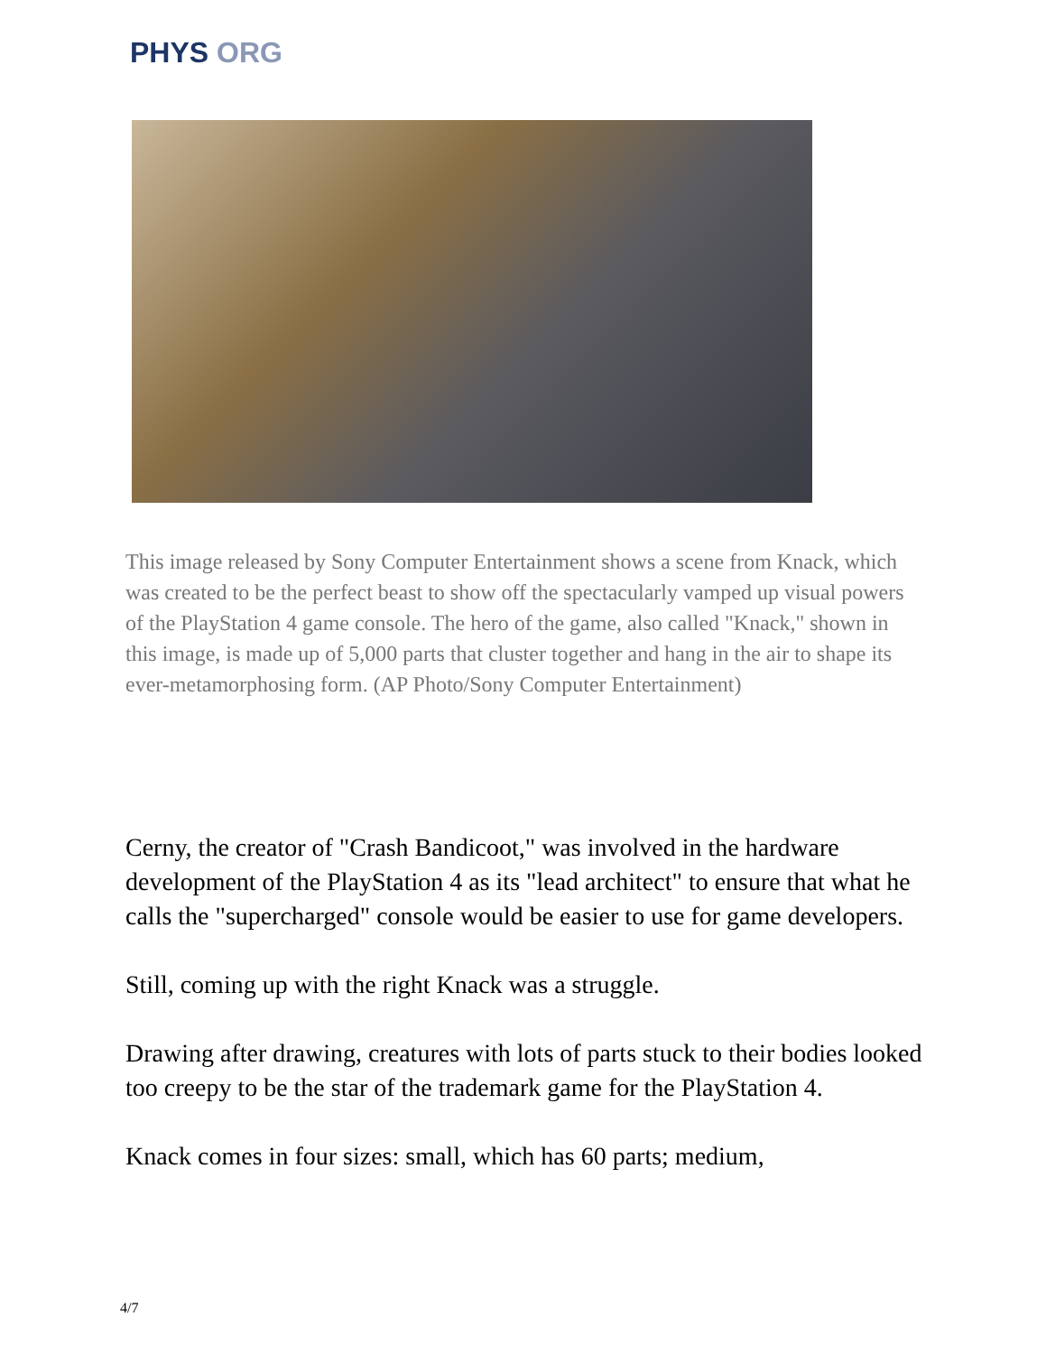PHYS ORG
This image released by Sony Computer Entertainment shows a scene from Knack, which was created to be the perfect beast to show off the spectacularly vamped up visual powers of the PlayStation 4 game console. The hero of the game, also called "Knack," shown in this image, is made up of 5,000 parts that cluster together and hang in the air to shape its ever-metamorphosing form. (AP Photo/Sony Computer Entertainment)
Cerny, the creator of "Crash Bandicoot," was involved in the hardware development of the PlayStation 4 as its "lead architect" to ensure that what he calls the "supercharged" console would be easier to use for game developers.
Still, coming up with the right Knack was a struggle.
Drawing after drawing, creatures with lots of parts stuck to their bodies looked too creepy to be the star of the trademark game for the PlayStation 4.
Knack comes in four sizes: small, which has 60 parts; medium,
4/7